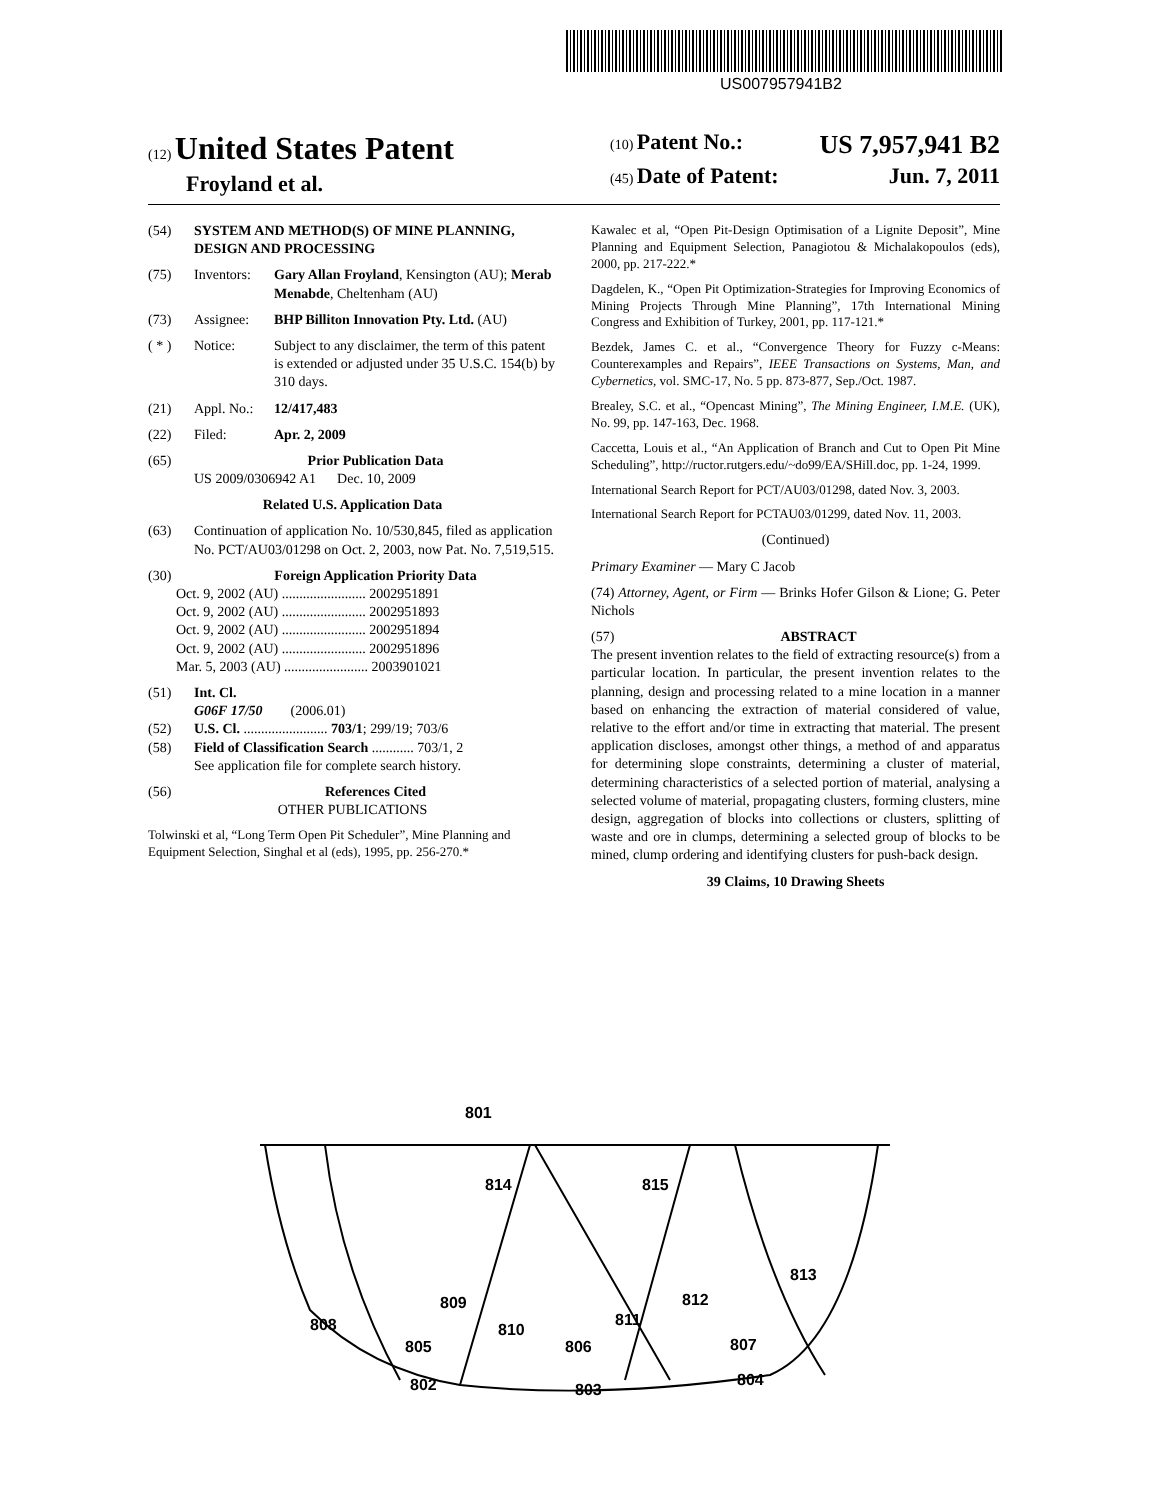US007957941B2
(12) United States Patent
Froyland et al.
(10) Patent No.: US 7,957,941 B2
(45) Date of Patent: Jun. 7, 2011
(54) SYSTEM AND METHOD(S) OF MINE PLANNING, DESIGN AND PROCESSING
(75) Inventors: Gary Allan Froyland, Kensington (AU); Merab Menabde, Cheltenham (AU)
(73) Assignee: BHP Billiton Innovation Pty. Ltd. (AU)
( * ) Notice: Subject to any disclaimer, the term of this patent is extended or adjusted under 35 U.S.C. 154(b) by 310 days.
(21) Appl. No.: 12/417,483
(22) Filed: Apr. 2, 2009
(65) Prior Publication Data
US 2009/0306942 A1 Dec. 10, 2009
Related U.S. Application Data
(63) Continuation of application No. 10/530,845, filed as application No. PCT/AU03/01298 on Oct. 2, 2003, now Pat. No. 7,519,515.
(30) Foreign Application Priority Data
Oct. 9, 2002 (AU) ........................ 2002951891
Oct. 9, 2002 (AU) ........................ 2002951893
Oct. 9, 2002 (AU) ........................ 2002951894
Oct. 9, 2002 (AU) ........................ 2002951896
Mar. 5, 2003 (AU) ........................ 2003901021
(51) Int. Cl.
G06F 17/50 (2006.01)
(52) U.S. Cl. ........................ 703/1; 299/19; 703/6
(58) Field of Classification Search ............ 703/1, 2
See application file for complete search history.
(56) References Cited
OTHER PUBLICATIONS
Tolwinski et al, “Long Term Open Pit Scheduler”, Mine Planning and Equipment Selection, Singhal et al (eds), 1995, pp. 256-270.*
Kawalec et al, “Open Pit-Design Optimisation of a Lignite Deposit”, Mine Planning and Equipment Selection, Panagiotou & Michalakopoulos (eds), 2000, pp. 217-222.*
Dagdelen, K., “Open Pit Optimization-Strategies for Improving Economics of Mining Projects Through Mine Planning”, 17th International Mining Congress and Exhibition of Turkey, 2001, pp. 117-121.*
Bezdek, James C. et al., “Convergence Theory for Fuzzy c-Means: Counterexamples and Repairs”, IEEE Transactions on Systems, Man, and Cybernetics, vol. SMC-17, No. 5 pp. 873-877, Sep./Oct. 1987.
Brealey, S.C. et al., “Opencast Mining”, The Mining Engineer, I.M.E. (UK), No. 99, pp. 147-163, Dec. 1968.
Caccetta, Louis et al., “An Application of Branch and Cut to Open Pit Mine Scheduling”, http://ructor.rutgers.edu/~do99/EA/SHill.doc, pp. 1-24, 1999.
International Search Report for PCT/AU03/01298, dated Nov. 3, 2003.
International Search Report for PCTAU03/01299, dated Nov. 11, 2003.
(Continued)
Primary Examiner — Mary C Jacob
(74) Attorney, Agent, or Firm — Brinks Hofer Gilson & Lione; G. Peter Nichols
(57) ABSTRACT
The present invention relates to the field of extracting resource(s) from a particular location. In particular, the present invention relates to the planning, design and processing related to a mine location in a manner based on enhancing the extraction of material considered of value, relative to the effort and/or time in extracting that material. The present application discloses, amongst other things, a method of and apparatus for determining slope constraints, determining a cluster of material, determining characteristics of a selected portion of material, analysing a selected volume of material, propagating clusters, forming clusters, mine design, aggregation of blocks into collections or clusters, splitting of waste and ore in clumps, determining a selected group of blocks to be mined, clump ordering and identifying clusters for push-back design.
39 Claims, 10 Drawing Sheets
801
814
815
813
808
809
810
811
812
805
806
807
802
803
804